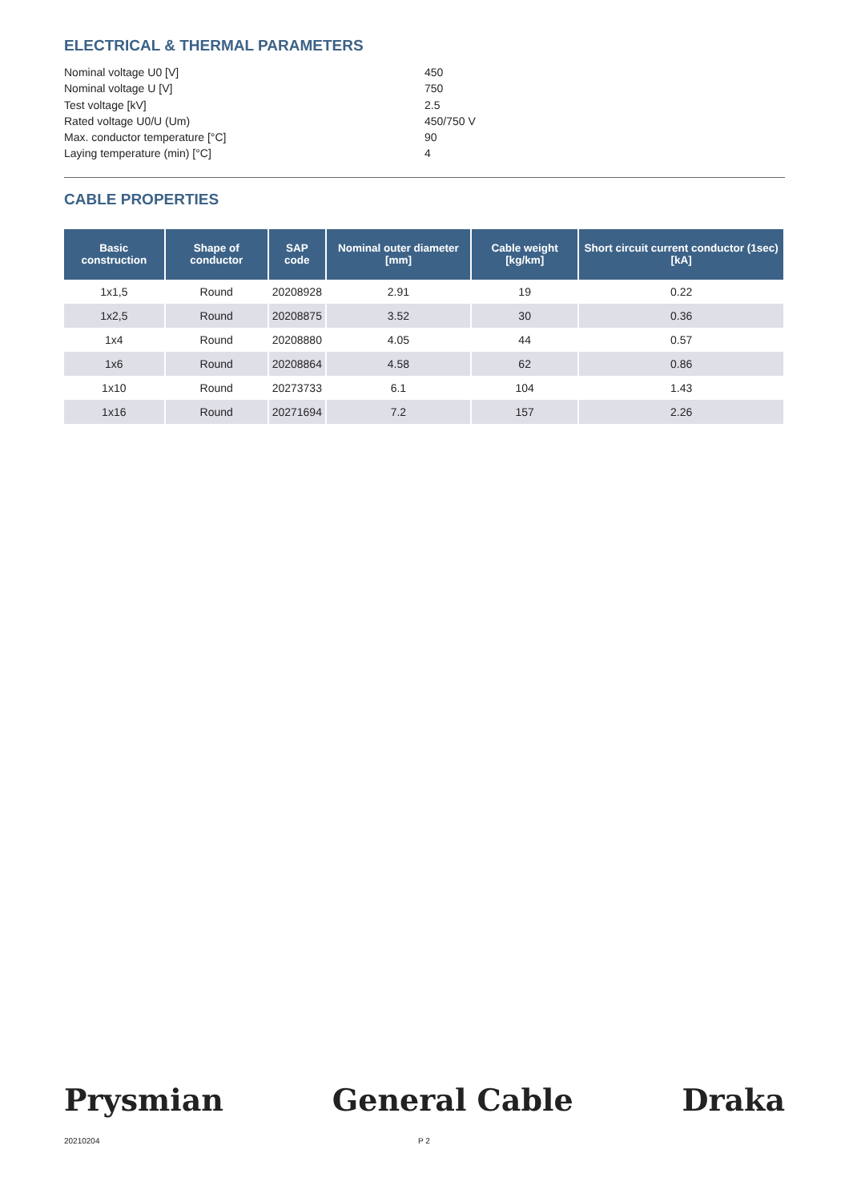ELECTRICAL & THERMAL PARAMETERS
Nominal voltage U0 [V] 450
Nominal voltage U [V] 750
Test voltage [kV] 2.5
Rated voltage U0/U (Um) 450/750 V
Max. conductor temperature [°C] 90
Laying temperature (min) [°C] 4
CABLE PROPERTIES
| Basic construction | Shape of conductor | SAP code | Nominal outer diameter [mm] | Cable weight [kg/km] | Short circuit current conductor (1sec) [kA] |
| --- | --- | --- | --- | --- | --- |
| 1x1,5 | Round | 20208928 | 2.91 | 19 | 0.22 |
| 1x2,5 | Round | 20208875 | 3.52 | 30 | 0.36 |
| 1x4 | Round | 20208880 | 4.05 | 44 | 0.57 |
| 1x6 | Round | 20208864 | 4.58 | 62 | 0.86 |
| 1x10 | Round | 20273733 | 6.1 | 104 | 1.43 |
| 1x16 | Round | 20271694 | 7.2 | 157 | 2.26 |
Prysmian General Cable Draka
20210204 P 2